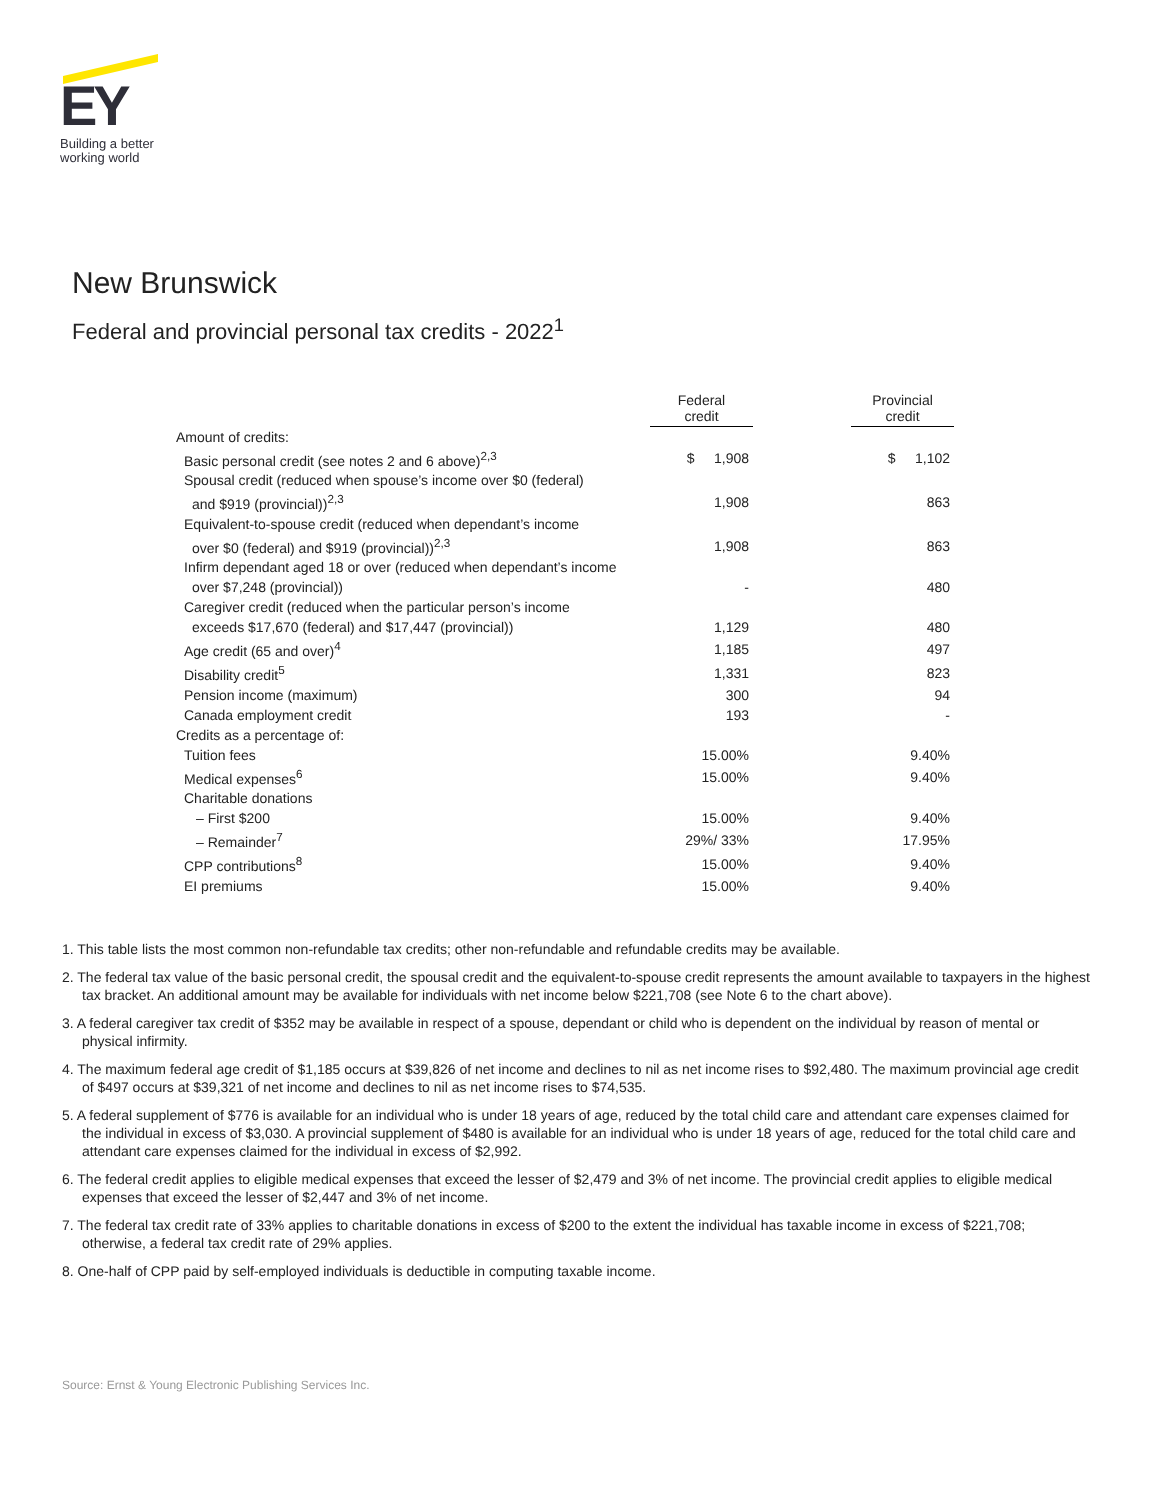EY
Building a better
working world
New Brunswick
Federal and provincial personal tax credits - 2022<sup>1</sup>
| | Federal credit | | Provincial credit |
| --- | --- | --- | --- |
| Amount of credits: | | | |
| Basic personal credit (see notes 2 and 6 above)<sup>2,3</sup> | $ 1,908 | | $ 1,102 |
| Spousal credit (reduced when spouse’s income over $0 (federal) | | | |
| and $919 (provincial))<sup>2,3</sup> | 1,908 | | 863 |
| Equivalent-to-spouse credit (reduced when dependant’s income | | | |
| over $0 (federal) and $919 (provincial))<sup>2,3</sup> | 1,908 | | 863 |
| Infirm dependant aged 18 or over (reduced when dependant’s income | | | |
| over $7,248 (provincial)) | - | | 480 |
| Caregiver credit (reduced when the particular person’s income | | | |
| exceeds $17,670 (federal) and $17,447 (provincial)) | 1,129 | | 480 |
| Age credit (65 and over)<sup>4</sup> | 1,185 | | 497 |
| Disability credit<sup>5</sup> | 1,331 | | 823 |
| Pension income (maximum) | 300 | | 94 |
| Canada employment credit | 193 | | - |
| Credits as a percentage of: | | | |
| Tuition fees | 15.00% | | 9.40% |
| Medical expenses<sup>6</sup> | 15.00% | | 9.40% |
| Charitable donations | | | |
| – First $200 | 15.00% | | 9.40% |
| – Remainder<sup>7</sup> | 29%/ 33% | | 17.95% |
| CPP contributions<sup>8</sup> | 15.00% | | 9.40% |
| EI premiums | 15.00% | | 9.40% |
1. This table lists the most common non-refundable tax credits; other non-refundable and refundable credits may be available.
2. The federal tax value of the basic personal credit, the spousal credit and the equivalent-to-spouse credit represents the amount available to taxpayers in the highest tax bracket. An additional amount may be available for individuals with net income below $221,708 (see Note 6 to the chart above).
3. A federal caregiver tax credit of $352 may be available in respect of a spouse, dependant or child who is dependent on the individual by reason of mental or physical infirmity.
4. The maximum federal age credit of $1,185 occurs at $39,826 of net income and declines to nil as net income rises to $92,480. The maximum provincial age credit of $497 occurs at $39,321 of net income and declines to nil as net income rises to $74,535.
5. A federal supplement of $776 is available for an individual who is under 18 years of age, reduced by the total child care and attendant care expenses claimed for the individual in excess of $3,030. A provincial supplement of $480 is available for an individual who is under 18 years of age, reduced for the total child care and attendant care expenses claimed for the individual in excess of $2,992.
6. The federal credit applies to eligible medical expenses that exceed the lesser of $2,479 and 3% of net income. The provincial credit applies to eligible medical expenses that exceed the lesser of $2,447 and 3% of net income.
7. The federal tax credit rate of 33% applies to charitable donations in excess of $200 to the extent the individual has taxable income in excess of $221,708; otherwise, a federal tax credit rate of 29% applies.
8. One-half of CPP paid by self-employed individuals is deductible in computing taxable income.
Source: Ernst & Young Electronic Publishing Services Inc.